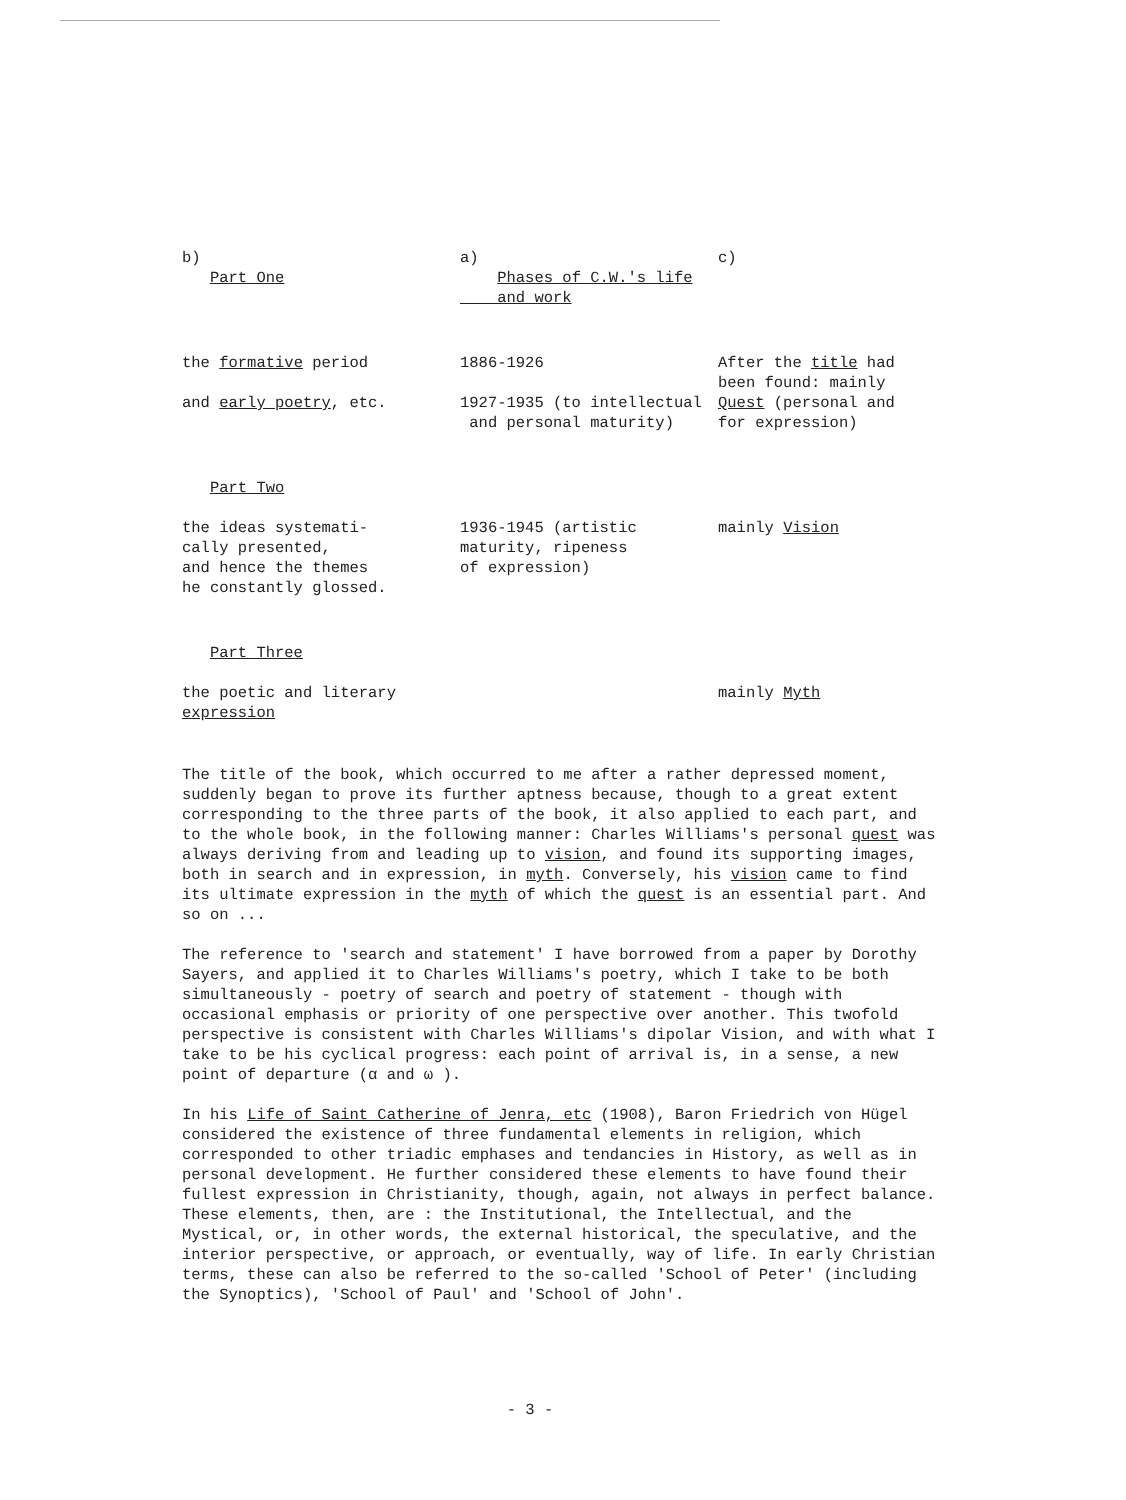| b) Part One | a) Phases of C.W.'s life and work | c) |
| the formative period and early poetry , etc. | 1886-1926 1927-1935 (to intellectual and personal maturity) | After the title had been found: mainly Quest (personal and for expression) |
| Part Two | | |
| the ideas systemati- cally presented, and hence the themes he constantly glossed. | 1936-1945 (artistic maturity, ripeness of expression) | mainly Vision |
| Part Three | | |
| the poetic and literary expression | | mainly Myth |
The title of the book, which occurred to me after a rather depressed moment, suddenly began to prove its further aptness because, though to a great extent corresponding to the three parts of the book, it also applied to each part, and to the whole book, in the following manner: Charles Williams's personal quest was always deriving from and leading up to vision, and found its supporting images, both in search and in expression, in myth. Conversely, his vision came to find its ultimate expression in the myth of which the quest is an essential part. And so on ...
The reference to 'search and statement' I have borrowed from a paper by Dorothy Sayers, and applied it to Charles Williams's poetry, which I take to be both simultaneously - poetry of search and poetry of statement - though with occasional emphasis or priority of one perspective over another. This twofold perspective is consistent with Charles Williams's dipolar Vision, and with what I take to be his cyclical progress: each point of arrival is, in a sense, a new point of departure (α and ω ).
In his Life of Saint Catherine of Jenra, etc (1908), Baron Friedrich von Hügel considered the existence of three fundamental elements in religion, which corresponded to other triadic emphases and tendancies in History, as well as in personal development. He further considered these elements to have found their fullest expression in Christianity, though, again, not always in perfect balance. These elements, then, are : the Institutional, the Intellectual, and the Mystical, or, in other words, the external historical, the speculative, and the interior perspective, or approach, or eventually, way of life. In early Christian terms, these can also be referred to the so-called 'School of Peter' (including the Synoptics), 'School of Paul' and 'School of John'.
- 3 -